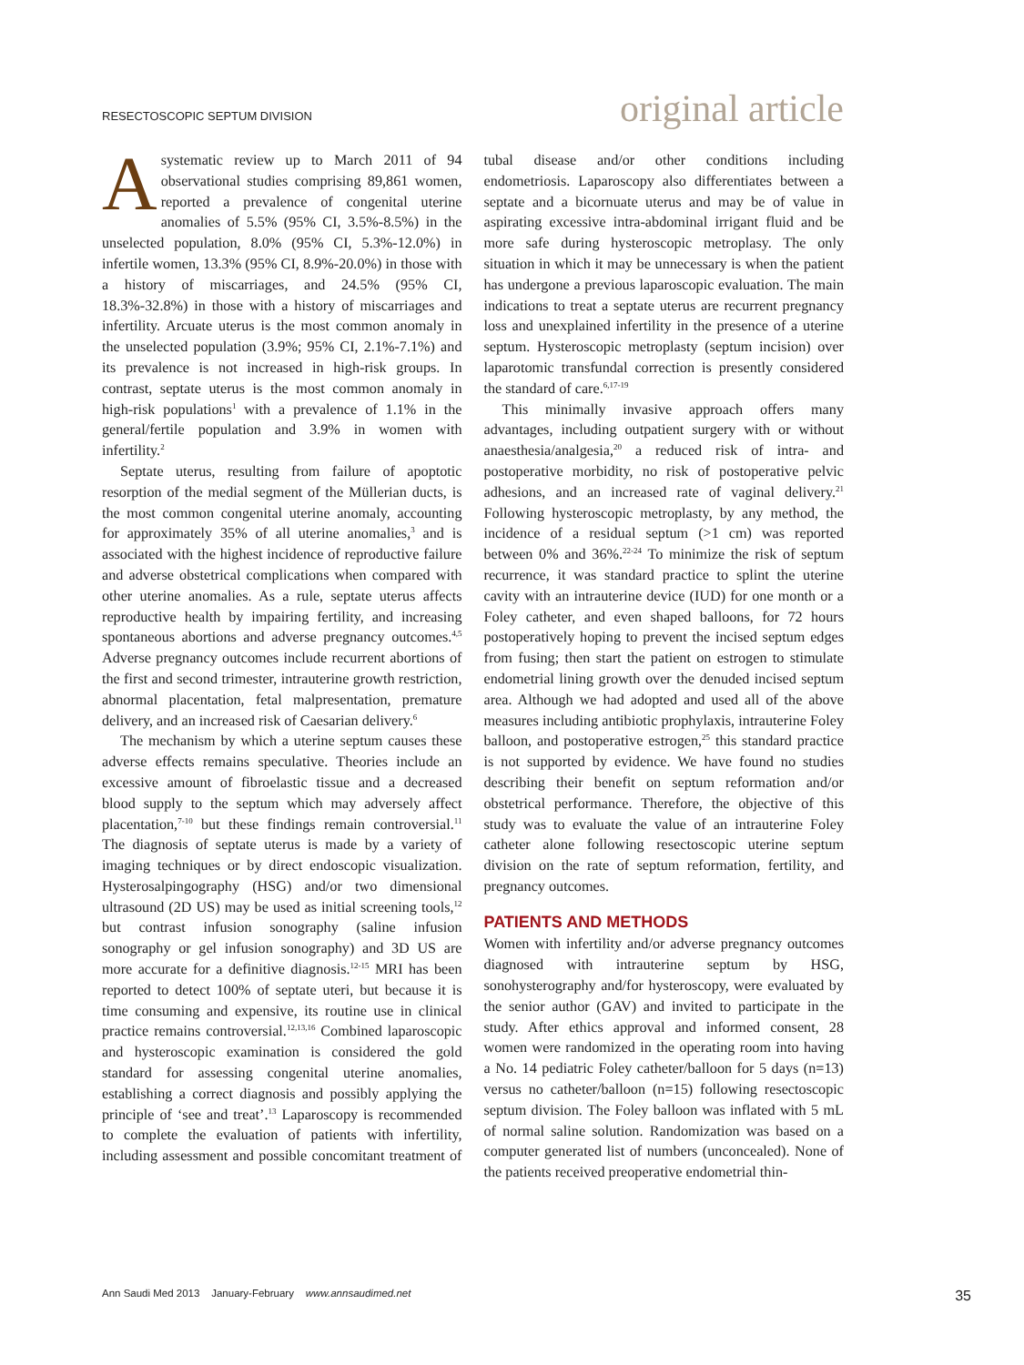RESECTOSCOPIC SEPTUM DIVISION original article
Asystematic review up to March 2011 of 94 observational studies comprising 89,861 women, reported a prevalence of congenital uterine anomalies of 5.5% (95% CI, 3.5%-8.5%) in the unselected population, 8.0% (95% CI, 5.3%-12.0%) in infertile women, 13.3% (95% CI, 8.9%-20.0%) in those with a history of miscarriages, and 24.5% (95% CI, 18.3%-32.8%) in those with a history of miscarriages and infertility. Arcuate uterus is the most common anomaly in the unselected population (3.9%; 95% CI, 2.1%-7.1%) and its prevalence is not increased in high-risk groups. In contrast, septate uterus is the most common anomaly in high-risk populations<sup>1</sup> with a prevalence of 1.1% in the general/fertile population and 3.9% in women with infertility.<sup>2</sup>
Septate uterus, resulting from failure of apoptotic resorption of the medial segment of the Müllerian ducts, is the most common congenital uterine anomaly, accounting for approximately 35% of all uterine anomalies,<sup>3</sup> and is associated with the highest incidence of reproductive failure and adverse obstetrical complications when compared with other uterine anomalies. As a rule, septate uterus affects reproductive health by impairing fertility, and increasing spontaneous abortions and adverse pregnancy outcomes.<sup>4,5</sup> Adverse pregnancy outcomes include recurrent abortions of the first and second trimester, intrauterine growth restriction, abnormal placentation, fetal malpresentation, premature delivery, and an increased risk of Caesarian delivery.<sup>6</sup>
The mechanism by which a uterine septum causes these adverse effects remains speculative. Theories include an excessive amount of fibroelastic tissue and a decreased blood supply to the septum which may adversely affect placentation,<sup>7-10</sup> but these findings remain controversial.<sup>11</sup> The diagnosis of septate uterus is made by a variety of imaging techniques or by direct endoscopic visualization. Hysterosalpingography (HSG) and/or two dimensional ultrasound (2D US) may be used as initial screening tools,<sup>12</sup> but contrast infusion sonography (saline infusion sonography or gel infusion sonography) and 3D US are more accurate for a definitive diagnosis.<sup>12-15</sup> MRI has been reported to detect 100% of septate uteri, but because it is time consuming and expensive, its routine use in clinical practice remains controversial.<sup>12,13,16</sup> Combined laparoscopic and hysteroscopic examination is considered the gold standard for assessing congenital uterine anomalies, establishing a correct diagnosis and possibly applying the principle of ‘see and treat’.<sup>13</sup> Laparoscopy is recommended to complete the evaluation of patients with infertility, including assessment and possible concomitant treatment of tubal disease and/or other conditions including endometriosis. Laparoscopy also differentiates between a septate and a bicornuate uterus and may be of value in aspirating excessive intra-abdominal irrigant fluid and be more safe during hysteroscopic metroplasy. The only situation in which it may be unnecessary is when the patient has undergone a previous laparoscopic evaluation. The main indications to treat a septate uterus are recurrent pregnancy loss and unexplained infertility in the presence of a uterine septum. Hysteroscopic metroplasty (septum incision) over laparotomic transfundal correction is presently considered the standard of care.<sup>6,17-19</sup>
This minimally invasive approach offers many advantages, including outpatient surgery with or without anaesthesia/analgesia,<sup>20</sup> a reduced risk of intra- and postoperative morbidity, no risk of postoperative pelvic adhesions, and an increased rate of vaginal delivery.<sup>21</sup> Following hysteroscopic metroplasty, by any method, the incidence of a residual septum (>1 cm) was reported between 0% and 36%.<sup>22-24</sup> To minimize the risk of septum recurrence, it was standard practice to splint the uterine cavity with an intrauterine device (IUD) for one month or a Foley catheter, and even shaped balloons, for 72 hours postoperatively hoping to prevent the incised septum edges from fusing; then start the patient on estrogen to stimulate endometrial lining growth over the denuded incised septum area. Although we had adopted and used all of the above measures including antibiotic prophylaxis, intrauterine Foley balloon, and postoperative estrogen,<sup>25</sup> this standard practice is not supported by evidence. We have found no studies describing their benefit on septum reformation and/or obstetrical performance. Therefore, the objective of this study was to evaluate the value of an intrauterine Foley catheter alone following resectoscopic uterine septum division on the rate of septum reformation, fertility, and pregnancy outcomes.
PATIENTS AND METHODS
Women with infertility and/or adverse pregnancy outcomes diagnosed with intrauterine septum by HSG, sonohysterography and/for hysteroscopy, were evaluated by the senior author (GAV) and invited to participate in the study. After ethics approval and informed consent, 28 women were randomized in the operating room into having a No. 14 pediatric Foley catheter/balloon for 5 days (n=13) versus no catheter/balloon (n=15) following resectoscopic septum division. The Foley balloon was inflated with 5 mL of normal saline solution. Randomization was based on a computer generated list of numbers (unconcealed). None of the patients received preoperative endometrial thin-
Ann Saudi Med 2013 January-February www.annsaudimed.net 35